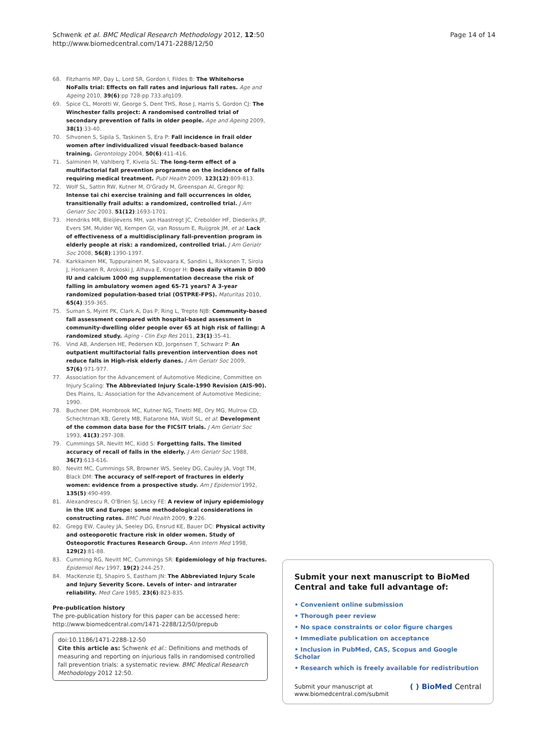Schwenk et al. BMC Medical Research Methodology 2012, 12:50
http://www.biomedcentral.com/1471-2288/12/50
Page 14 of 14
68. Fitzharris MP, Day L, Lord SR, Gordon I, Fildes B: The Whitehorse NoFalls trial: Effects on fall rates and injurious fall rates. Age and Ageing 2010, 39(6):pp 728-pp 733.afq109.
69. Spice CL, Morotti W, George S, Dent THS, Rose J, Harris S, Gordon CJ: The Winchester falls project: A randomised controlled trial of secondary prevention of falls in older people. Age and Ageing 2009, 38(1):33-40.
70. Sihvonen S, Sipila S, Taskinen S, Era P: Fall incidence in frail older women after individualized visual feedback-based balance training. Gerontology 2004, 50(6):411-416.
71. Salminen M, Vahlberg T, Kivela SL: The long-term effect of a multifactorial fall prevention programme on the incidence of falls requiring medical treatment. Publ Health 2009, 123(12):809-813.
72. Wolf SL, Sattin RW, Kutner M, O'Grady M, Greenspan AI, Gregor RJ: Intense tai chi exercise training and fall occurrences in older, transitionally frail adults: a randomized, controlled trial. J Am Geriatr Soc 2003, 51(12):1693-1701.
73. Hendriks MR, Bleijlevens MH, van Haastregt JC, Crebolder HF, Diederiks JP, Evers SM, Mulder WJ, Kempen GI, van Rossum E, Ruijgrok JM, et al: Lack of effectiveness of a multidisciplinary fall-prevention program in elderly people at risk: a randomized, controlled trial. J Am Geriatr Soc 2008, 56(8):1390-1397.
74. Karkkainen MK, Tuppurainen M, Salovaara K, Sandini L, Rikkonen T, Sirola J, Honkanen R, Arokoski J, Alhava E, Kroger H: Does daily vitamin D 800 IU and calcium 1000 mg supplementation decrease the risk of falling in ambulatory women aged 65-71 years? A 3-year randomized population-based trial (OSTPRE-FPS). Maturitas 2010, 65(4):359-365.
75. Suman S, Myint PK, Clark A, Das P, Ring L, Trepte NJB: Community-based fall assessment compared with hospital-based assessment in community-dwelling older people over 65 at high risk of falling: A randomized study. Aging - Clin Exp Res 2011, 23(1):35-41.
76. Vind AB, Andersen HE, Pedersen KD, Jorgensen T, Schwarz P: An outpatient multifactorial falls prevention intervention does not reduce falls in High-risk elderly danes. J Am Geriatr Soc 2009, 57(6):971-977.
77. Association for the Advancement of Automotive Medicine, Committee on Injury Scaling: The Abbreviated Injury Scale-1990 Revision (AIS-90). Des Plains, IL: Association for the Advancement of Automotive Medicine; 1990.
78. Buchner DM, Hornbrook MC, Kutner NG, Tinetti ME, Ory MG, Mulrow CD, Schechtman KB, Gerety MB, Fiatarone MA, Wolf SL, et al: Development of the common data base for the FICSIT trials. J Am Geriatr Soc 1993, 41(3):297-308.
79. Cummings SR, Nevitt MC, Kidd S: Forgetting falls. The limited accuracy of recall of falls in the elderly. J Am Geriatr Soc 1988, 36(7):613-616.
80. Nevitt MC, Cummings SR, Browner WS, Seeley DG, Cauley JA, Vogt TM, Black DM: The accuracy of self-report of fractures in elderly women: evidence from a prospective study. Am J Epidemiol 1992, 135(5):490-499.
81. Alexandrescu R, O'Brien SJ, Lecky FE: A review of injury epidemiology in the UK and Europe: some methodological considerations in constructing rates. BMC Publ Health 2009, 9:226.
82. Gregg EW, Cauley JA, Seeley DG, Ensrud KE, Bauer DC: Physical activity and osteoporotic fracture risk in older women. Study of Osteoporotic Fractures Research Group. Ann Intern Med 1998, 129(2):81-88.
83. Cumming RG, Nevitt MC, Cummings SR: Epidemiology of hip fractures. Epidemiol Rev 1997, 19(2):244-257.
84. MacKenzie EJ, Shapiro S, Eastham JN: The Abbreviated Injury Scale and Injury Severity Score. Levels of inter- and intrarater reliability. Med Care 1985, 23(6):823-835.
Pre-publication history
The pre-publication history for this paper can be accessed here:
http://www.biomedcentral.com/1471-2288/12/50/prepub
doi:10.1186/1471-2288-12-50
Cite this article as: Schwenk et al.: Definitions and methods of measuring and reporting on injurious falls in randomised controlled fall prevention trials: a systematic review. BMC Medical Research Methodology 2012 12:50.
Submit your next manuscript to BioMed Central and take full advantage of:
• Convenient online submission
• Thorough peer review
• No space constraints or color figure charges
• Immediate publication on acceptance
• Inclusion in PubMed, CAS, Scopus and Google Scholar
• Research which is freely available for redistribution
Submit your manuscript at
www.biomedcentral.com/submit
( ) BioMed Central